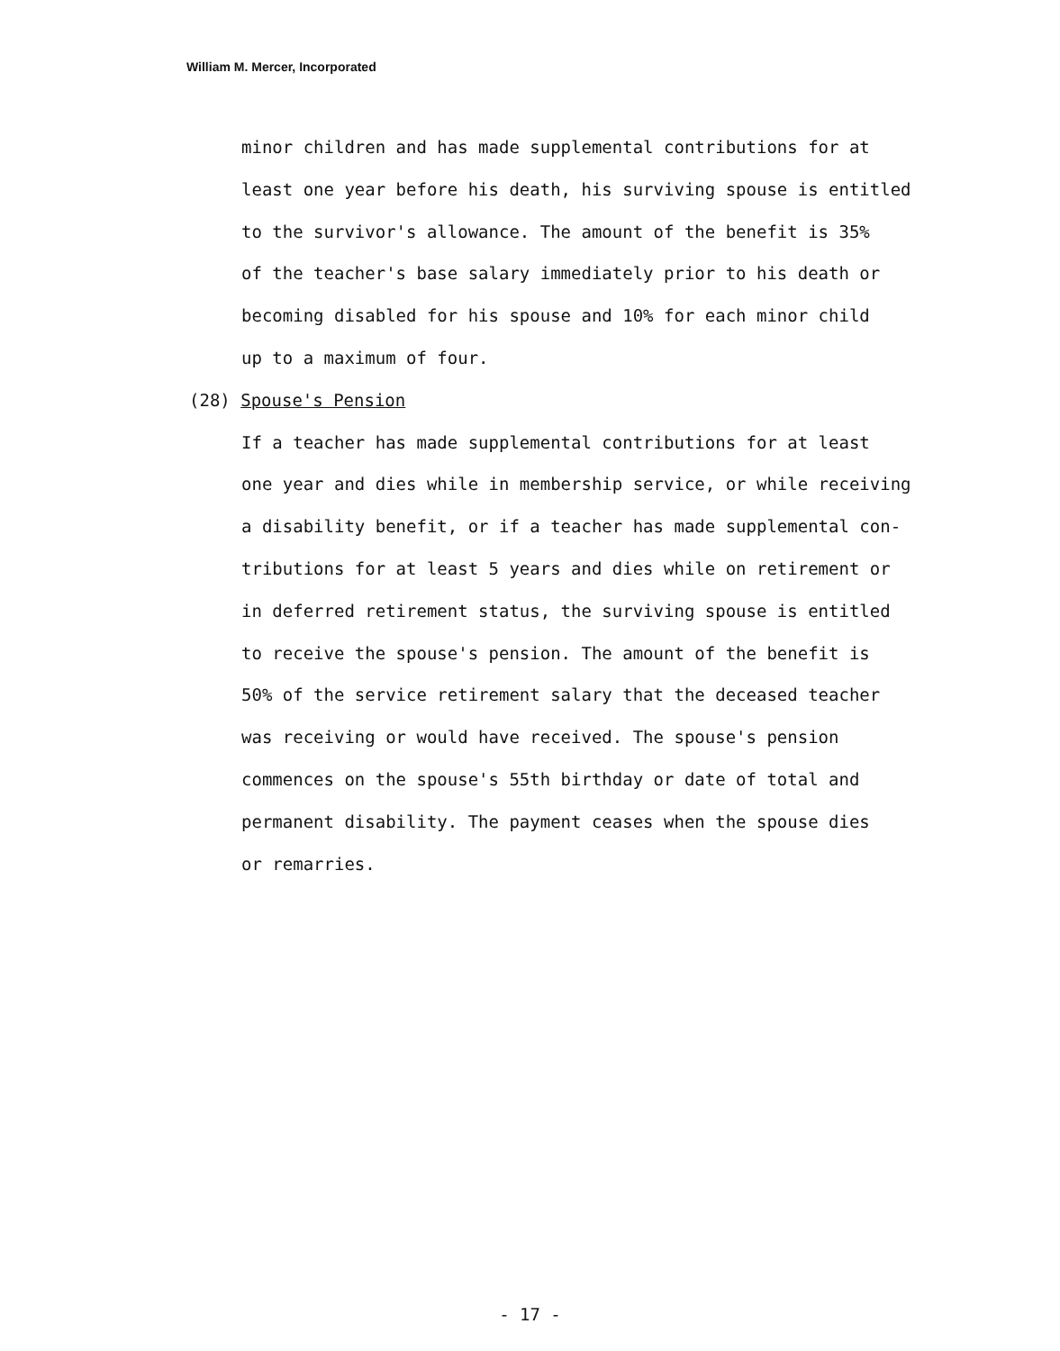William M. Mercer, Incorporated
minor children and has made supplemental contributions for at
least one year before his death, his surviving spouse is entitled
to the survivor's allowance. The amount of the benefit is 35%
of the teacher's base salary immediately prior to his death or
becoming disabled for his spouse and 10% for each minor child
up to a maximum of four.
(28) Spouse's Pension
If a teacher has made supplemental contributions for at least
one year and dies while in membership service, or while receiving
a disability benefit, or if a teacher has made supplemental con-
tributions for at least 5 years and dies while on retirement or
in deferred retirement status, the surviving spouse is entitled
to receive the spouse's pension. The amount of the benefit is
50% of the service retirement salary that the deceased teacher
was receiving or would have received. The spouse's pension
commences on the spouse's 55th birthday or date of total and
permanent disability. The payment ceases when the spouse dies
or remarries.
- 17 -